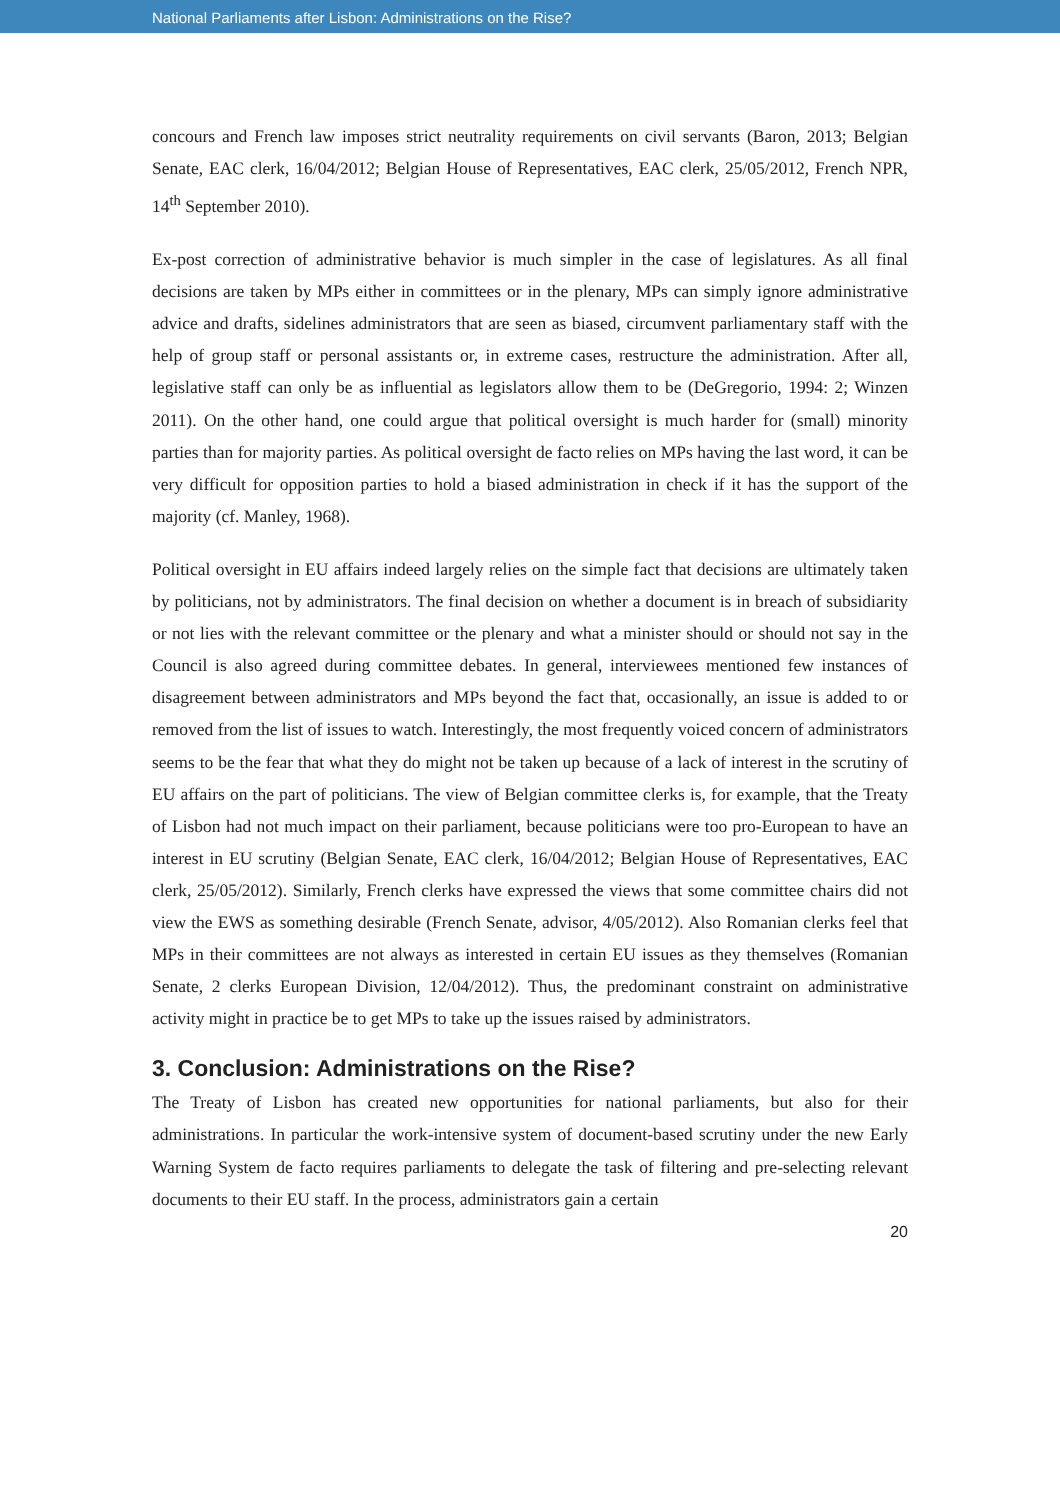National Parliaments after Lisbon: Administrations on the Rise?
concours and French law imposes strict neutrality requirements on civil servants (Baron, 2013; Belgian Senate, EAC clerk, 16/04/2012; Belgian House of Representatives, EAC clerk, 25/05/2012, French NPR, 14<sup>th</sup> September 2010).
Ex-post correction of administrative behavior is much simpler in the case of legislatures. As all final decisions are taken by MPs either in committees or in the plenary, MPs can simply ignore administrative advice and drafts, sidelines administrators that are seen as biased, circumvent parliamentary staff with the help of group staff or personal assistants or, in extreme cases, restructure the administration. After all, legislative staff can only be as influential as legislators allow them to be (DeGregorio, 1994: 2; Winzen 2011). On the other hand, one could argue that political oversight is much harder for (small) minority parties than for majority parties. As political oversight de facto relies on MPs having the last word, it can be very difficult for opposition parties to hold a biased administration in check if it has the support of the majority (cf. Manley, 1968).
Political oversight in EU affairs indeed largely relies on the simple fact that decisions are ultimately taken by politicians, not by administrators. The final decision on whether a document is in breach of subsidiarity or not lies with the relevant committee or the plenary and what a minister should or should not say in the Council is also agreed during committee debates. In general, interviewees mentioned few instances of disagreement between administrators and MPs beyond the fact that, occasionally, an issue is added to or removed from the list of issues to watch. Interestingly, the most frequently voiced concern of administrators seems to be the fear that what they do might not be taken up because of a lack of interest in the scrutiny of EU affairs on the part of politicians. The view of Belgian committee clerks is, for example, that the Treaty of Lisbon had not much impact on their parliament, because politicians were too pro-European to have an interest in EU scrutiny (Belgian Senate, EAC clerk, 16/04/2012; Belgian House of Representatives, EAC clerk, 25/05/2012). Similarly, French clerks have expressed the views that some committee chairs did not view the EWS as something desirable (French Senate, advisor, 4/05/2012). Also Romanian clerks feel that MPs in their committees are not always as interested in certain EU issues as they themselves (Romanian Senate, 2 clerks European Division, 12/04/2012). Thus, the predominant constraint on administrative activity might in practice be to get MPs to take up the issues raised by administrators.
3. Conclusion: Administrations on the Rise?
The Treaty of Lisbon has created new opportunities for national parliaments, but also for their administrations. In particular the work-intensive system of document-based scrutiny under the new Early Warning System de facto requires parliaments to delegate the task of filtering and pre-selecting relevant documents to their EU staff. In the process, administrators gain a certain
20